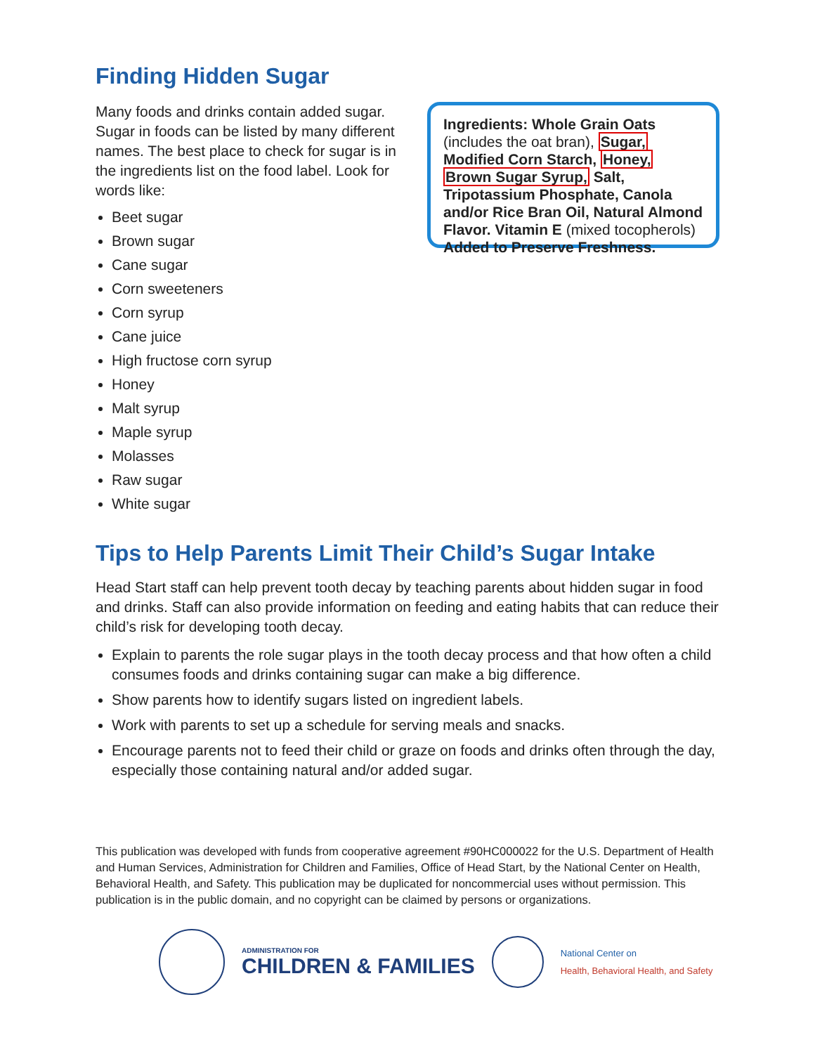Finding Hidden Sugar
Many foods and drinks contain added sugar. Sugar in foods can be listed by many different names. The best place to check for sugar is in the ingredients list on the food label. Look for words like:
Beet sugar
Brown sugar
Cane sugar
Corn sweeteners
Corn syrup
Cane juice
High fructose corn syrup
Honey
Malt syrup
Maple syrup
Molasses
Raw sugar
White sugar
Ingredients: Whole Grain Oats (includes the oat bran), Sugar, Modified Corn Starch, Honey, Brown Sugar Syrup, Salt, Tripotassium Phosphate, Canola and/or Rice Bran Oil, Natural Almond Flavor. Vitamin E (mixed tocopherols) Added to Preserve Freshness.
Tips to Help Parents Limit Their Child’s Sugar Intake
Head Start staff can help prevent tooth decay by teaching parents about hidden sugar in food and drinks. Staff can also provide information on feeding and eating habits that can reduce their child’s risk for developing tooth decay.
Explain to parents the role sugar plays in the tooth decay process and that how often a child consumes foods and drinks containing sugar can make a big difference.
Show parents how to identify sugars listed on ingredient labels.
Work with parents to set up a schedule for serving meals and snacks.
Encourage parents not to feed their child or graze on foods and drinks often through the day, especially those containing natural and/or added sugar.
This publication was developed with funds from cooperative agreement #90HC000022 for the U.S. Department of Health and Human Services, Administration for Children and Families, Office of Head Start, by the National Center on Health, Behavioral Health, and Safety. This publication may be duplicated for noncommercial uses without permission. This publication is in the public domain, and no copyright can be claimed by persons or organizations.
ADMINISTRATION FOR
CHILDREN & FAMILIES
National Center on
Health, Behavioral Health, and Safety